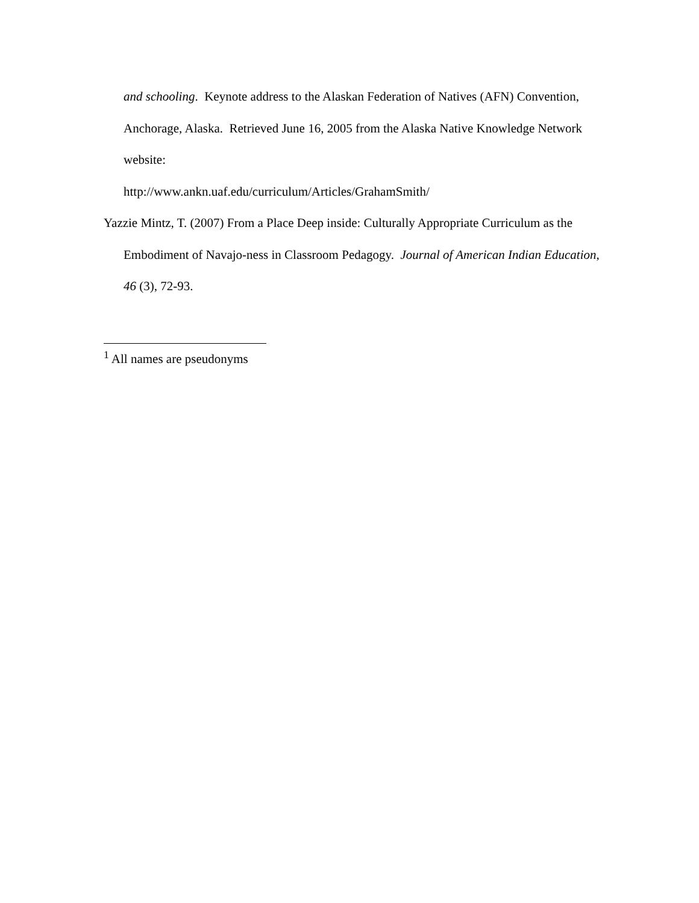and schooling. Keynote address to the Alaskan Federation of Natives (AFN) Convention, Anchorage, Alaska. Retrieved June 16, 2005 from the Alaska Native Knowledge Network website:
http://www.ankn.uaf.edu/curriculum/Articles/GrahamSmith/
Yazzie Mintz, T. (2007) From a Place Deep inside: Culturally Appropriate Curriculum as the Embodiment of Navajo-ness in Classroom Pedagogy. Journal of American Indian Education, 46 (3), 72-93.
<sup>1</sup> All names are pseudonyms